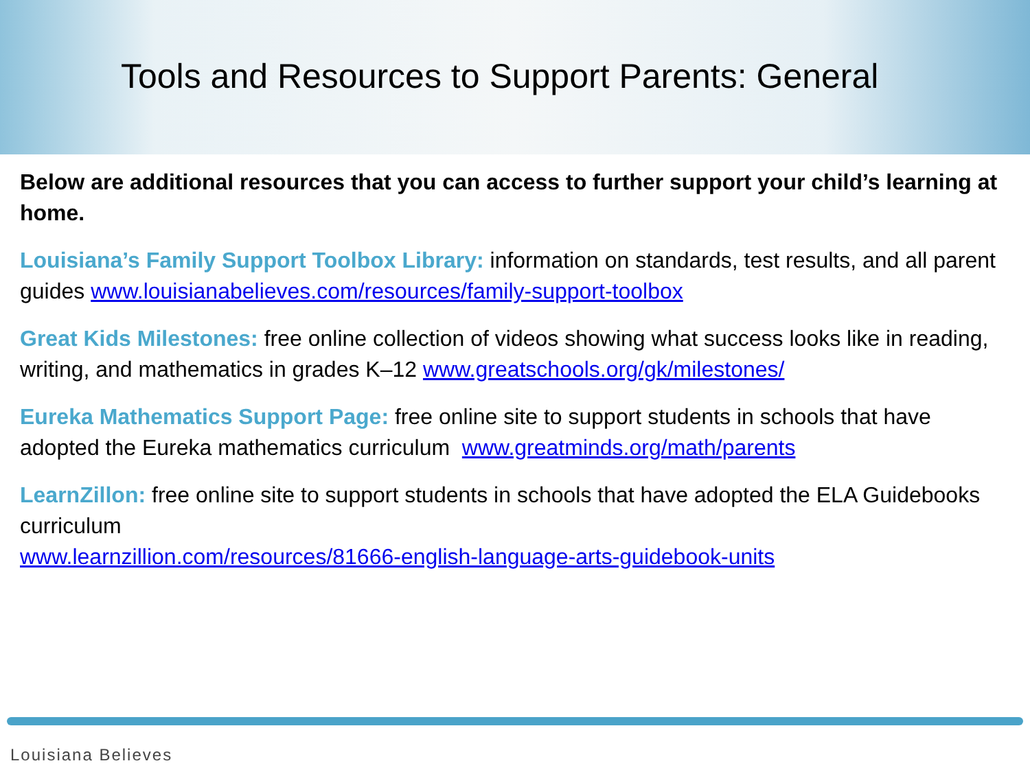Tools and Resources to Support Parents: General
Below are additional resources that you can access to further support your child’s learning at home.
Louisiana’s Family Support Toolbox Library: information on standards, test results, and all parent guides www.louisianabelieves.com/resources/family-support-toolbox
Great Kids Milestones: free online collection of videos showing what success looks like in reading, writing, and mathematics in grades K–12 www.greatschools.org/gk/milestones/
Eureka Mathematics Support Page: free online site to support students in schools that have adopted the Eureka mathematics curriculum www.greatminds.org/math/parents
LearnZillon: free online site to support students in schools that have adopted the ELA Guidebooks curriculum
www.learnzillion.com/resources/81666-english-language-arts-guidebook-units
Louisiana Believes